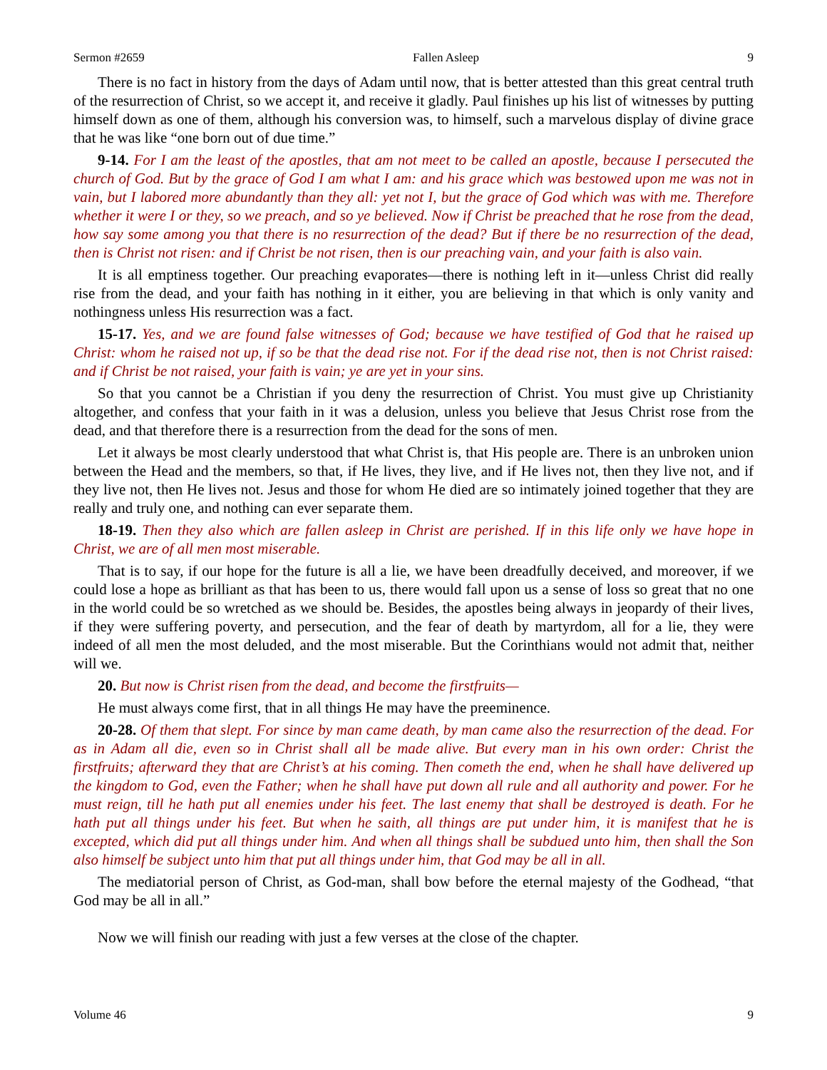Sermon #2659 Fallen Asleep 9
There is no fact in history from the days of Adam until now, that is better attested than this great central truth of the resurrection of Christ, so we accept it, and receive it gladly. Paul finishes up his list of witnesses by putting himself down as one of them, although his conversion was, to himself, such a marvelous display of divine grace that he was like “one born out of due time.”
9-14. For I am the least of the apostles, that am not meet to be called an apostle, because I persecuted the church of God. But by the grace of God I am what I am: and his grace which was bestowed upon me was not in vain, but I labored more abundantly than they all: yet not I, but the grace of God which was with me. Therefore whether it were I or they, so we preach, and so ye believed. Now if Christ be preached that he rose from the dead, how say some among you that there is no resurrection of the dead? But if there be no resurrection of the dead, then is Christ not risen: and if Christ be not risen, then is our preaching vain, and your faith is also vain.
It is all emptiness together. Our preaching evaporates—there is nothing left in it—unless Christ did really rise from the dead, and your faith has nothing in it either, you are believing in that which is only vanity and nothingness unless His resurrection was a fact.
15-17. Yes, and we are found false witnesses of God; because we have testified of God that he raised up Christ: whom he raised not up, if so be that the dead rise not. For if the dead rise not, then is not Christ raised: and if Christ be not raised, your faith is vain; ye are yet in your sins.
So that you cannot be a Christian if you deny the resurrection of Christ. You must give up Christianity altogether, and confess that your faith in it was a delusion, unless you believe that Jesus Christ rose from the dead, and that therefore there is a resurrection from the dead for the sons of men.
Let it always be most clearly understood that what Christ is, that His people are. There is an unbroken union between the Head and the members, so that, if He lives, they live, and if He lives not, then they live not, and if they live not, then He lives not. Jesus and those for whom He died are so intimately joined together that they are really and truly one, and nothing can ever separate them.
18-19. Then they also which are fallen asleep in Christ are perished. If in this life only we have hope in Christ, we are of all men most miserable.
That is to say, if our hope for the future is all a lie, we have been dreadfully deceived, and moreover, if we could lose a hope as brilliant as that has been to us, there would fall upon us a sense of loss so great that no one in the world could be so wretched as we should be. Besides, the apostles being always in jeopardy of their lives, if they were suffering poverty, and persecution, and the fear of death by martyrdom, all for a lie, they were indeed of all men the most deluded, and the most miserable. But the Corinthians would not admit that, neither will we.
20. But now is Christ risen from the dead, and become the firstfruits—
He must always come first, that in all things He may have the preeminence.
20-28. Of them that slept. For since by man came death, by man came also the resurrection of the dead. For as in Adam all die, even so in Christ shall all be made alive. But every man in his own order: Christ the firstfruits; afterward they that are Christ’s at his coming. Then cometh the end, when he shall have delivered up the kingdom to God, even the Father; when he shall have put down all rule and all authority and power. For he must reign, till he hath put all enemies under his feet. The last enemy that shall be destroyed is death. For he hath put all things under his feet. But when he saith, all things are put under him, it is manifest that he is excepted, which did put all things under him. And when all things shall be subdued unto him, then shall the Son also himself be subject unto him that put all things under him, that God may be all in all.
The mediatorial person of Christ, as God-man, shall bow before the eternal majesty of the Godhead, “that God may be all in all.”
Now we will finish our reading with just a few verses at the close of the chapter.
Volume 46 9